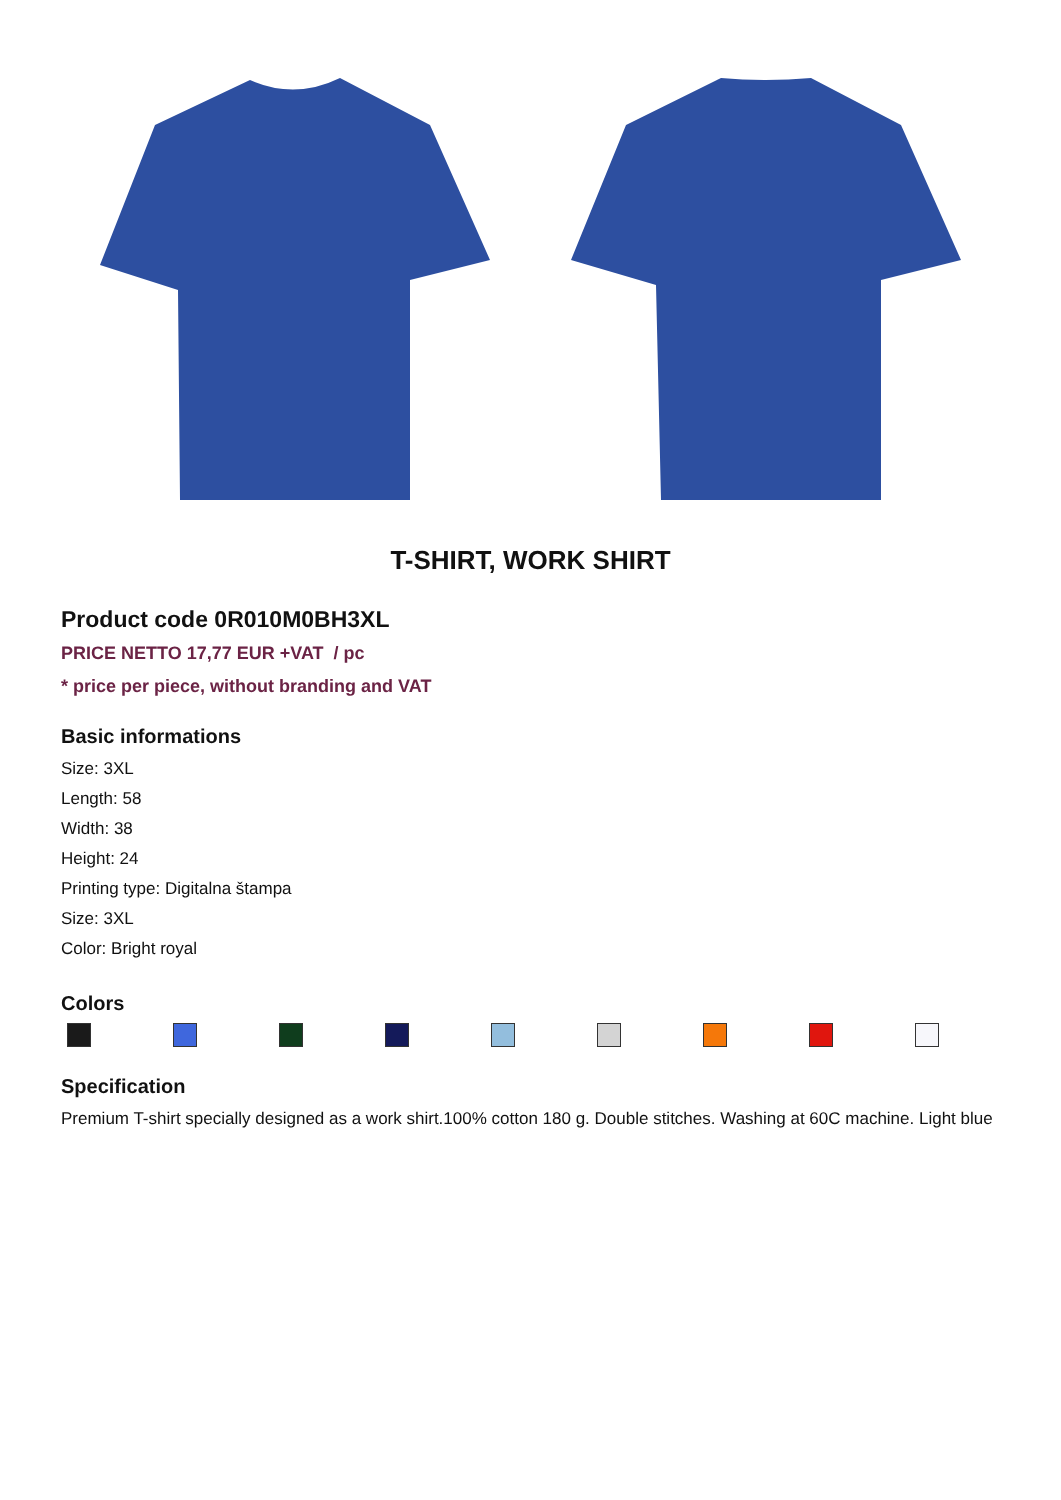T-SHIRT, WORK SHIRT
Product code 0R010M0BH3XL
PRICE NETTO 17,77 EUR +VAT / pc
* price per piece, without branding and VAT
Basic informations
Size: 3XL
Length: 58
Width: 38
Height: 24
Printing type: Digitalna štampa
Size: 3XL
Color: Bright royal
Colors
Specification
Premium T-shirt specially designed as a work shirt.100% cotton 180 g. Double stitches. Washing at 60C machine. Light blue